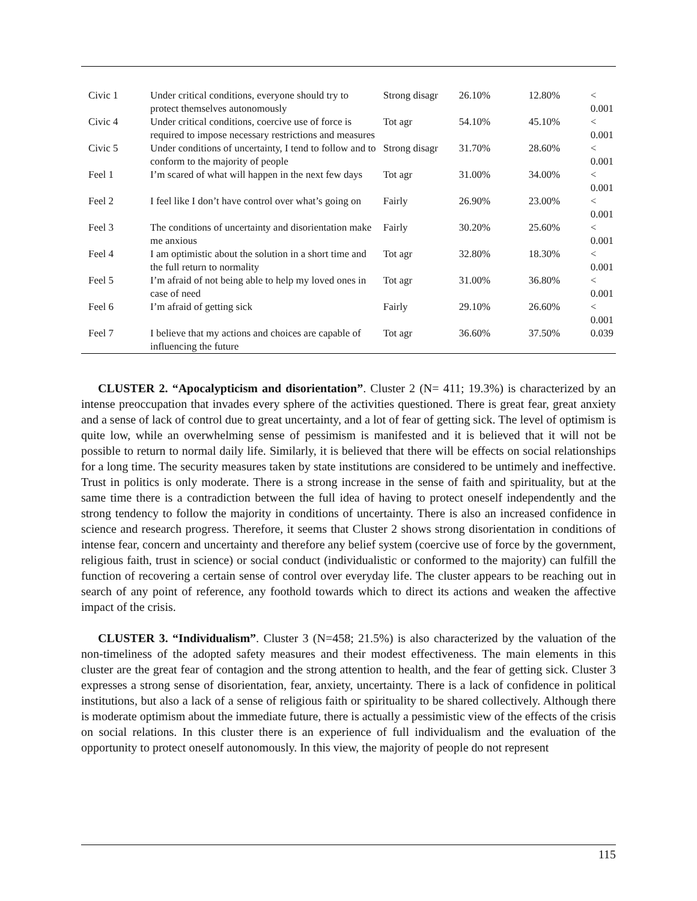| Civic 1 | Under critical conditions, everyone should try to protect themselves autonomously | Strong disagr | 26.10% | 12.80% | < 0.001 |
| Civic 4 | Under critical conditions, coercive use of force is required to impose necessary restrictions and measures | Tot agr | 54.10% | 45.10% | < 0.001 |
| Civic 5 | Under conditions of uncertainty, I tend to follow and to conform to the majority of people | Strong disagr | 31.70% | 28.60% | < 0.001 |
| Feel 1 | I’m scared of what will happen in the next few days | Tot agr | 31.00% | 34.00% | < 0.001 |
| Feel 2 | I feel like I don’t have control over what’s going on | Fairly | 26.90% | 23.00% | < 0.001 |
| Feel 3 | The conditions of uncertainty and disorientation make me anxious | Fairly | 30.20% | 25.60% | < 0.001 |
| Feel 4 | I am optimistic about the solution in a short time and the full return to normality | Tot agr | 32.80% | 18.30% | < 0.001 |
| Feel 5 | I’m afraid of not being able to help my loved ones in case of need | Tot agr | 31.00% | 36.80% | < 0.001 |
| Feel 6 | I’m afraid of getting sick | Fairly | 29.10% | 26.60% | < 0.001 |
| Feel 7 | I believe that my actions and choices are capable of influencing the future | Tot agr | 36.60% | 37.50% | 0.039 |
CLUSTER 2. “Apocalypticism and disorientation”. Cluster 2 (N= 411; 19.3%) is characterized by an intense preoccupation that invades every sphere of the activities questioned. There is great fear, great anxiety and a sense of lack of control due to great uncertainty, and a lot of fear of getting sick. The level of optimism is quite low, while an overwhelming sense of pessimism is manifested and it is believed that it will not be possible to return to normal daily life. Similarly, it is believed that there will be effects on social relationships for a long time. The security measures taken by state institutions are considered to be untimely and ineffective. Trust in politics is only moderate. There is a strong increase in the sense of faith and spirituality, but at the same time there is a contradiction between the full idea of having to protect oneself independently and the strong tendency to follow the majority in conditions of uncertainty. There is also an increased confidence in science and research progress. Therefore, it seems that Cluster 2 shows strong disorientation in conditions of intense fear, concern and uncertainty and therefore any belief system (coercive use of force by the government, religious faith, trust in science) or social conduct (individualistic or conformed to the majority) can fulfill the function of recovering a certain sense of control over everyday life. The cluster appears to be reaching out in search of any point of reference, any foothold towards which to direct its actions and weaken the affective impact of the crisis.
CLUSTER 3. “Individualism”. Cluster 3 (N=458; 21.5%) is also characterized by the valuation of the non-timeliness of the adopted safety measures and their modest effectiveness. The main elements in this cluster are the great fear of contagion and the strong attention to health, and the fear of getting sick. Cluster 3 expresses a strong sense of disorientation, fear, anxiety, uncertainty. There is a lack of confidence in political institutions, but also a lack of a sense of religious faith or spirituality to be shared collectively. Although there is moderate optimism about the immediate future, there is actually a pessimistic view of the effects of the crisis on social relations. In this cluster there is an experience of full individualism and the evaluation of the opportunity to protect oneself autonomously. In this view, the majority of people do not represent
115